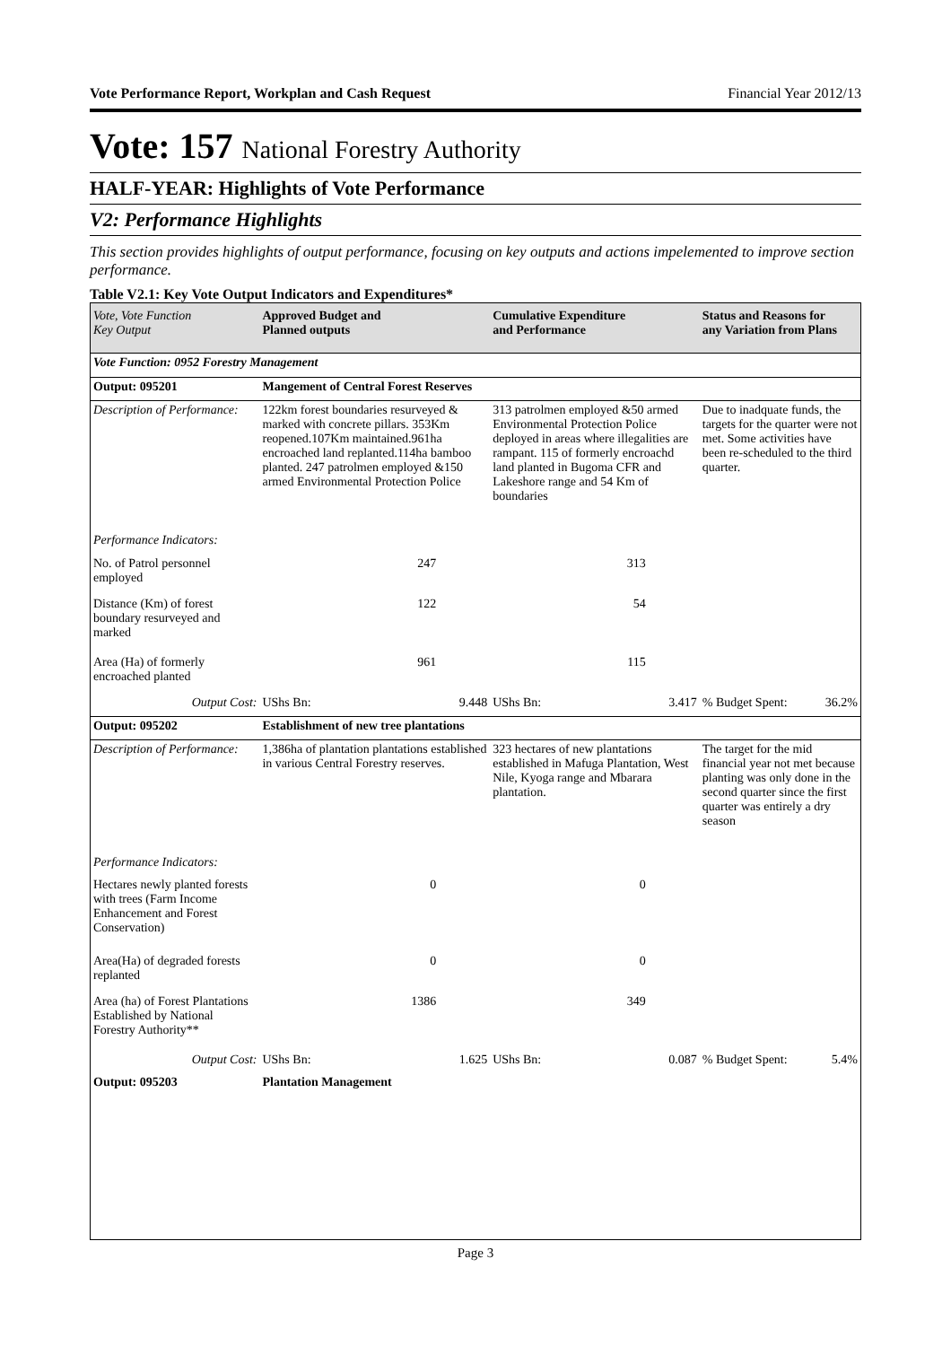Vote Performance Report, Workplan and Cash Request Financial Year 2012/13
Vote: 157 National Forestry Authority
HALF-YEAR: Highlights of Vote Performance
V2: Performance Highlights
This section provides highlights of output performance, focusing on key outputs and actions impelemented to improve section performance.
Table V2.1: Key Vote Output Indicators and Expenditures*
| Vote, Vote Function Key Output | Approved Budget and Planned outputs | | Cumulative Expenditure and Performance | | Status and Reasons for any Variation from Plans | |
| --- | --- | --- | --- | --- | --- | --- |
| Vote Function: 0952 Forestry Management | | | | | | |
| Output: 095201 | Mangement of Central Forest Reserves | | | | | |
| Description of Performance: | 122km forest boundaries resurveyed & marked with concrete pillars. 353Km reopened.107Km maintained.961ha encroached land replanted.114ha bamboo planted. 247 patrolmen employed &150 armed Environmental Protection Police | | 313 patrolmen employed &50 armed Environmental Protection Police deployed in areas where illegalities are rampant. 115 of formerly encroachd land planted in Bugoma CFR and Lakeshore range and 54 Km of boundaries | | Due to inadquate funds, the targets for the quarter were not met. Some activities have been re-scheduled to the third quarter. | |
| Performance Indicators: | | | | | | |
| No. of Patrol personnel employed | 247 | | 313 | | | |
| Distance (Km) of forest boundary resurveyed and marked | 122 | | 54 | | | |
| Area (Ha) of formerly encroached planted | 961 | | 115 | | | |
| Output Cost: | UShs Bn: | 9.448 | UShs Bn: | 3.417 | % Budget Spent: | 36.2% |
| Output: 095202 | Establishment of new tree plantations | | | | | |
| Description of Performance: | 1,386ha of plantation plantations established in various Central Forestry reserves. | | 323 hectares of new plantations established in Mafuga Plantation, West Nile, Kyoga range and Mbarara plantation. | | The target for the mid financial year not met because planting was only done in the second quarter since the first quarter was entirely a dry season | |
| Performance Indicators: | | | | | | |
| Hectares newly planted forests with trees (Farm Income Enhancement and Forest Conservation) | 0 | | 0 | | | |
| Area(Ha) of degraded forests replanted | 0 | | 0 | | | |
| Area (ha) of Forest Plantations Established by National Forestry Authority** | 1386 | | 349 | | | |
| Output Cost: | UShs Bn: | 1.625 | UShs Bn: | 0.087 | % Budget Spent: | 5.4% |
| Output: 095203 | Plantation Management | | | | | |
Page 3